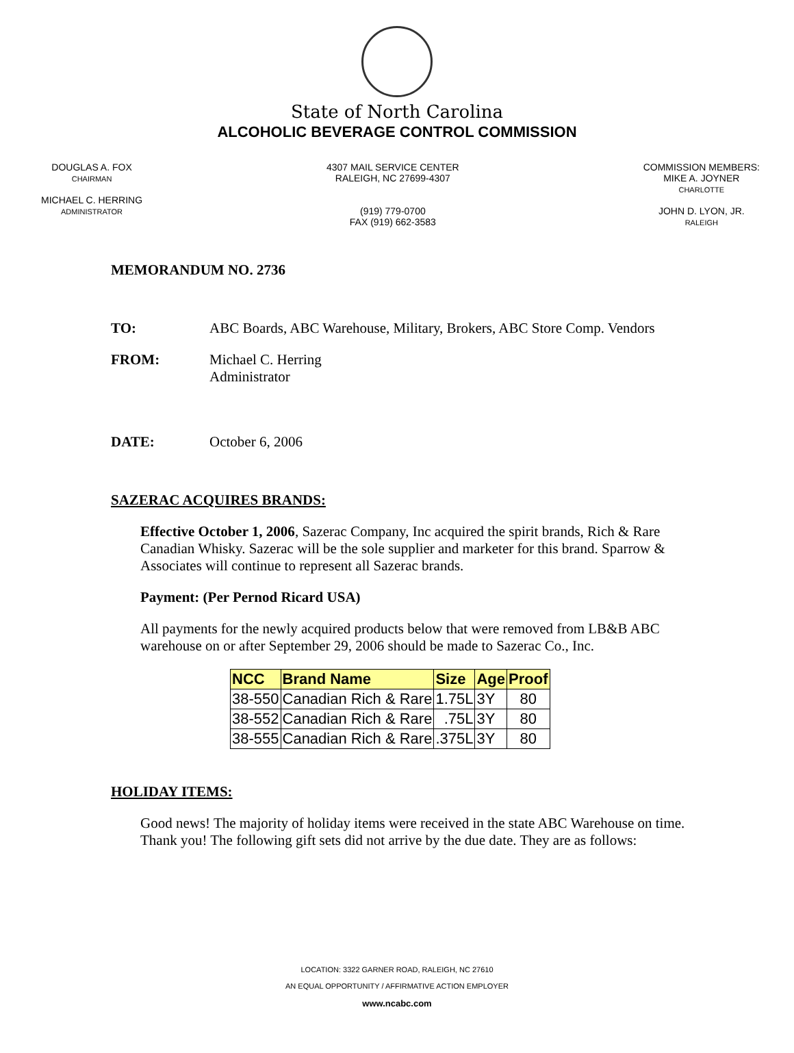State of North Carolina
ALCOHOLIC BEVERAGE CONTROL COMMISSION
DOUGLAS A. FOX
CHAIRMAN
MICHAEL C. HERRING
ADMINISTRATOR
4307 MAIL SERVICE CENTER
RALEIGH, NC 27699-4307
(919) 779-0700
FAX (919) 662-3583
COMMISSION MEMBERS:
MIKE A. JOYNER
CHARLOTTE
JOHN D. LYON, JR.
RALEIGH
MEMORANDUM NO. 2736
TO: ABC Boards, ABC Warehouse, Military, Brokers, ABC Store Comp. Vendors
FROM: Michael C. Herring
Administrator
DATE: October 6, 2006
SAZERAC ACQUIRES BRANDS:
Effective October 1, 2006, Sazerac Company, Inc acquired the spirit brands, Rich & Rare Canadian Whisky. Sazerac will be the sole supplier and marketer for this brand. Sparrow & Associates will continue to represent all Sazerac brands.
Payment: (Per Pernod Ricard USA)
All payments for the newly acquired products below that were removed from LB&B ABC warehouse on or after September 29, 2006 should be made to Sazerac Co., Inc.
| NCC | Brand Name | Size | Age | Proof |
| --- | --- | --- | --- | --- |
| 38-550 | Canadian Rich & Rare | 1.75L | 3Y | 80 |
| 38-552 | Canadian Rich & Rare | .75L | 3Y | 80 |
| 38-555 | Canadian Rich & Rare | .375L | 3Y | 80 |
HOLIDAY ITEMS:
Good news! The majority of holiday items were received in the state ABC Warehouse on time. Thank you! The following gift sets did not arrive by the due date. They are as follows:
LOCATION: 3322 GARNER ROAD, RALEIGH, NC 27610
AN EQUAL OPPORTUNITY / AFFIRMATIVE ACTION EMPLOYER
www.ncabc.com